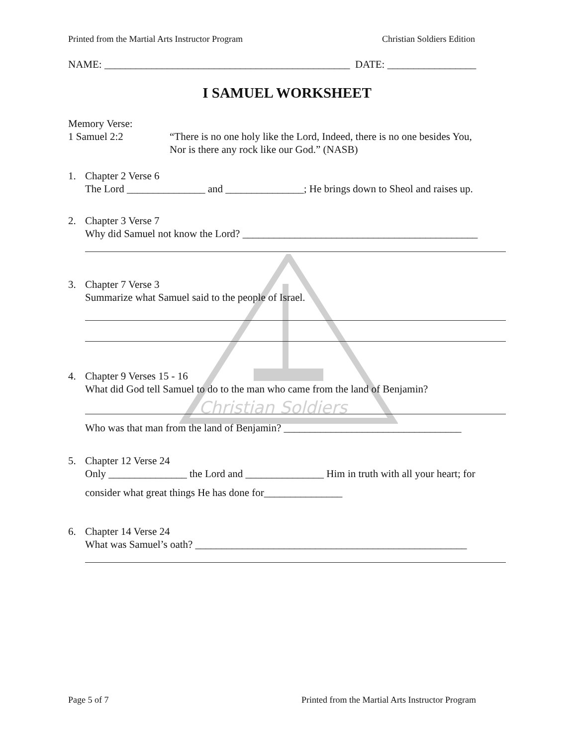Christian Soldiers
Printed from the Martial Arts Instructor Program Christian Soldiers Edition
NAME: _______________________________________________ DATE: _________________
I SAMUEL WORKSHEET
Memory Verse:
1 Samuel 2:2 “There is no one holy like the Lord, Indeed, there is no one besides You,
Nor is there any rock like our God.” (NASB)
1. Chapter 2 Verse 6
The Lord _______________ and _______________; He brings down to Sheol and raises up.
2. Chapter 3 Verse 7
Why did Samuel not know the Lord? _____________________________________________
3. Chapter 7 Verse 3
Summarize what Samuel said to the people of Israel.
4. Chapter 9 Verses 15 - 16
What did God tell Samuel to do to the man who came from the land of Benjamin?
Who was that man from the land of Benjamin? __________________________________
5. Chapter 12 Verse 24
Only _______________ the Lord and _______________ Him in truth with all your heart; for
consider what great things He has done for_______________
6. Chapter 14 Verse 24
What was Samuel’s oath? ____________________________________________________
Page 5 of 7 Printed from the Martial Arts Instructor Program